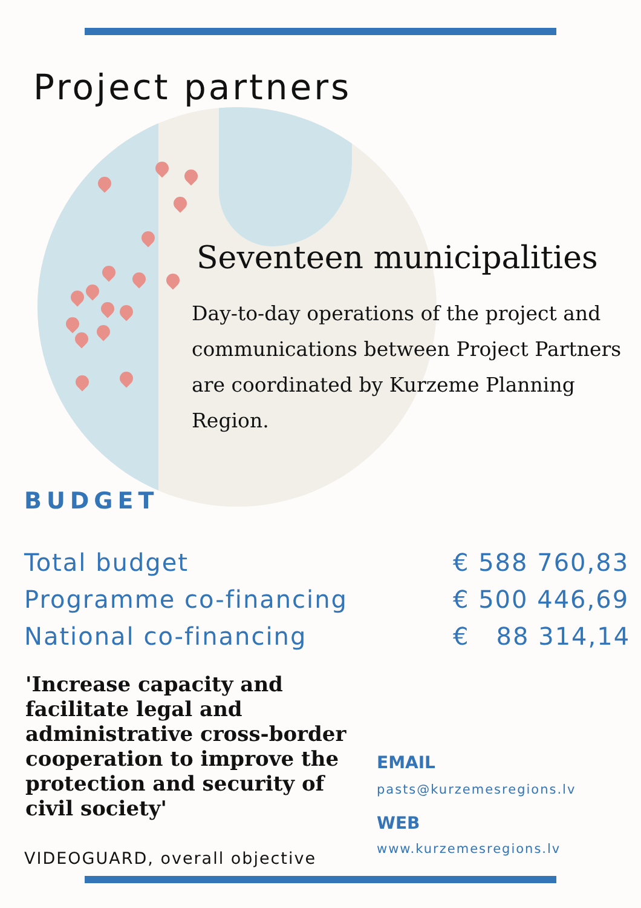Project partners
Seventeen municipalities
Day-to-day operations of the project and communications between Project Partners are coordinated by Kurzeme Planning Region.
BUDGET
| Total budget | € 588 760,83 |
| Programme co-financing | € 500 446,69 |
| National co-financing | € 88 314,14 |
'Increase capacity and facilitate legal and administrative cross-border cooperation to improve the protection and security of civil society'
EMAIL
pasts@kurzemesregions.lv
WEB
www.kurzemesregions.lv
VIDEOGUARD, overall objective